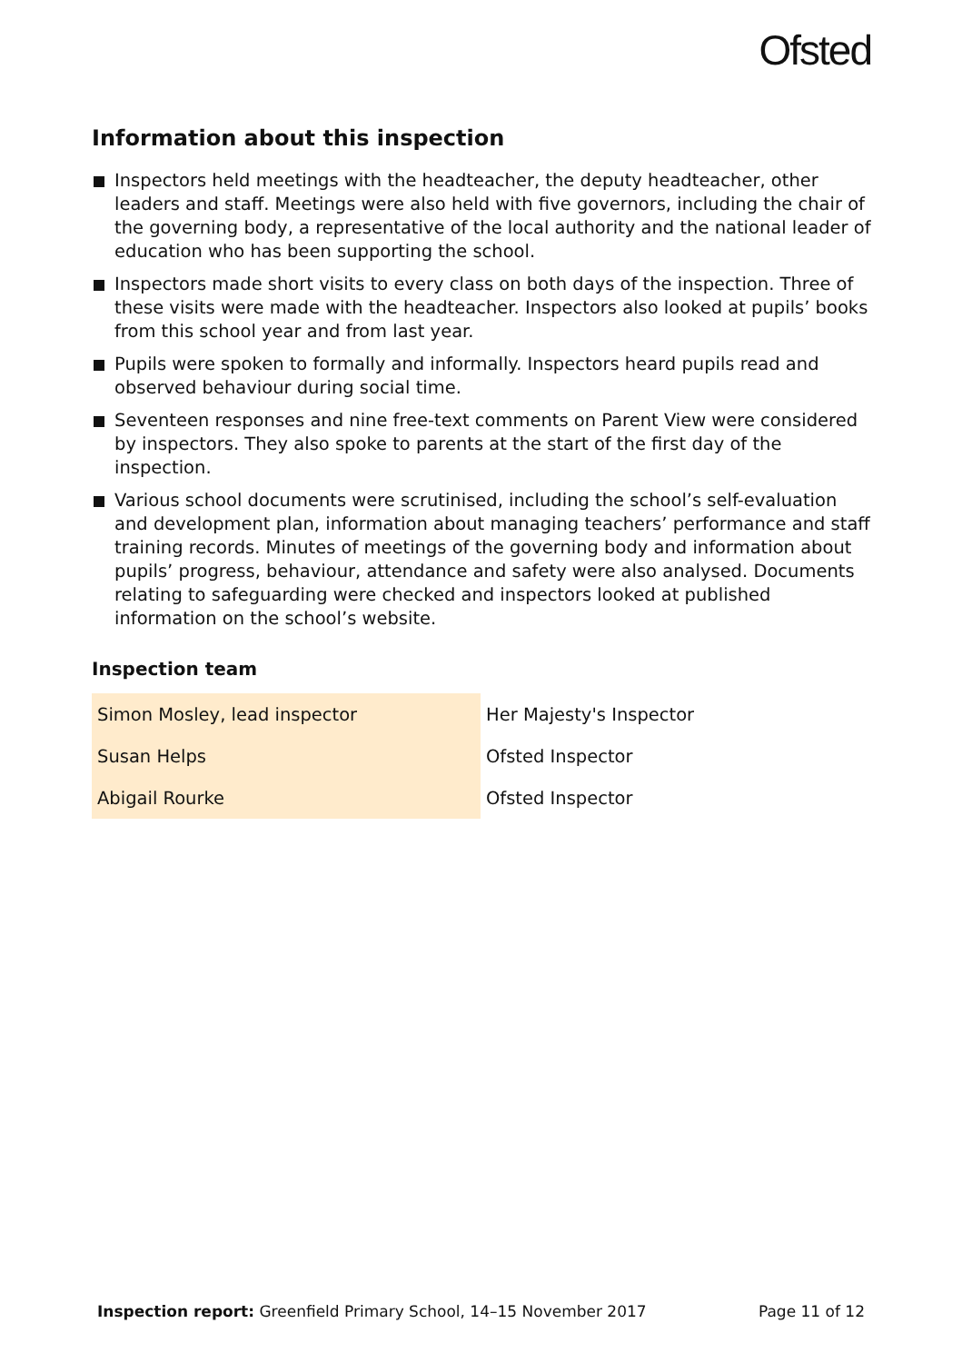Ofsted
Information about this inspection
Inspectors held meetings with the headteacher, the deputy headteacher, other leaders and staff. Meetings were also held with five governors, including the chair of the governing body, a representative of the local authority and the national leader of education who has been supporting the school.
Inspectors made short visits to every class on both days of the inspection. Three of these visits were made with the headteacher. Inspectors also looked at pupils’ books from this school year and from last year.
Pupils were spoken to formally and informally. Inspectors heard pupils read and observed behaviour during social time.
Seventeen responses and nine free-text comments on Parent View were considered by inspectors. They also spoke to parents at the start of the first day of the inspection.
Various school documents were scrutinised, including the school’s self-evaluation and development plan, information about managing teachers’ performance and staff training records. Minutes of meetings of the governing body and information about pupils’ progress, behaviour, attendance and safety were also analysed. Documents relating to safeguarding were checked and inspectors looked at published information on the school’s website.
Inspection team
| Simon Mosley, lead inspector | Her Majesty's Inspector |
| Susan Helps | Ofsted Inspector |
| Abigail Rourke | Ofsted Inspector |
Inspection report: Greenfield Primary School, 14–15 November 2017
Page 11 of 12